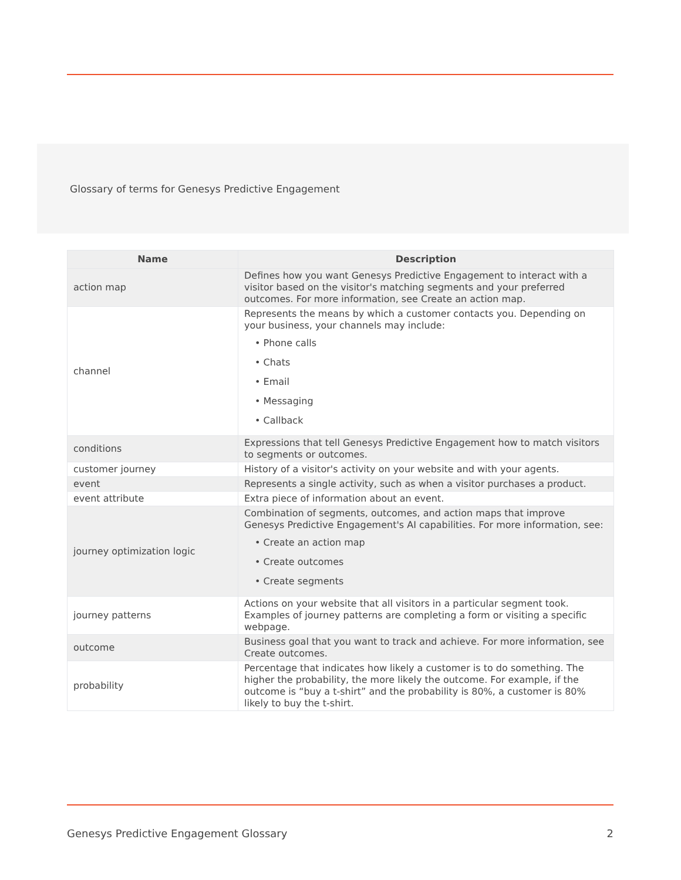Glossary of terms for Genesys Predictive Engagement
| Name | Description |
| --- | --- |
| action map | Defines how you want Genesys Predictive Engagement to interact with a visitor based on the visitor's matching segments and your preferred outcomes. For more information, see Create an action map. |
| channel | Represents the means by which a customer contacts you. Depending on your business, your channels may include: • Phone calls • Chats • Email • Messaging • Callback |
| conditions | Expressions that tell Genesys Predictive Engagement how to match visitors to segments or outcomes. |
| customer journey | History of a visitor's activity on your website and with your agents. |
| event | Represents a single activity, such as when a visitor purchases a product. |
| event attribute | Extra piece of information about an event. |
| journey optimization logic | Combination of segments, outcomes, and action maps that improve Genesys Predictive Engagement's AI capabilities. For more information, see: • Create an action map • Create outcomes • Create segments |
| journey patterns | Actions on your website that all visitors in a particular segment took. Examples of journey patterns are completing a form or visiting a specific webpage. |
| outcome | Business goal that you want to track and achieve. For more information, see Create outcomes. |
| probability | Percentage that indicates how likely a customer is to do something. The higher the probability, the more likely the outcome. For example, if the outcome is “buy a t-shirt” and the probability is 80%, a customer is 80% likely to buy the t-shirt. |
Genesys Predictive Engagement Glossary 2